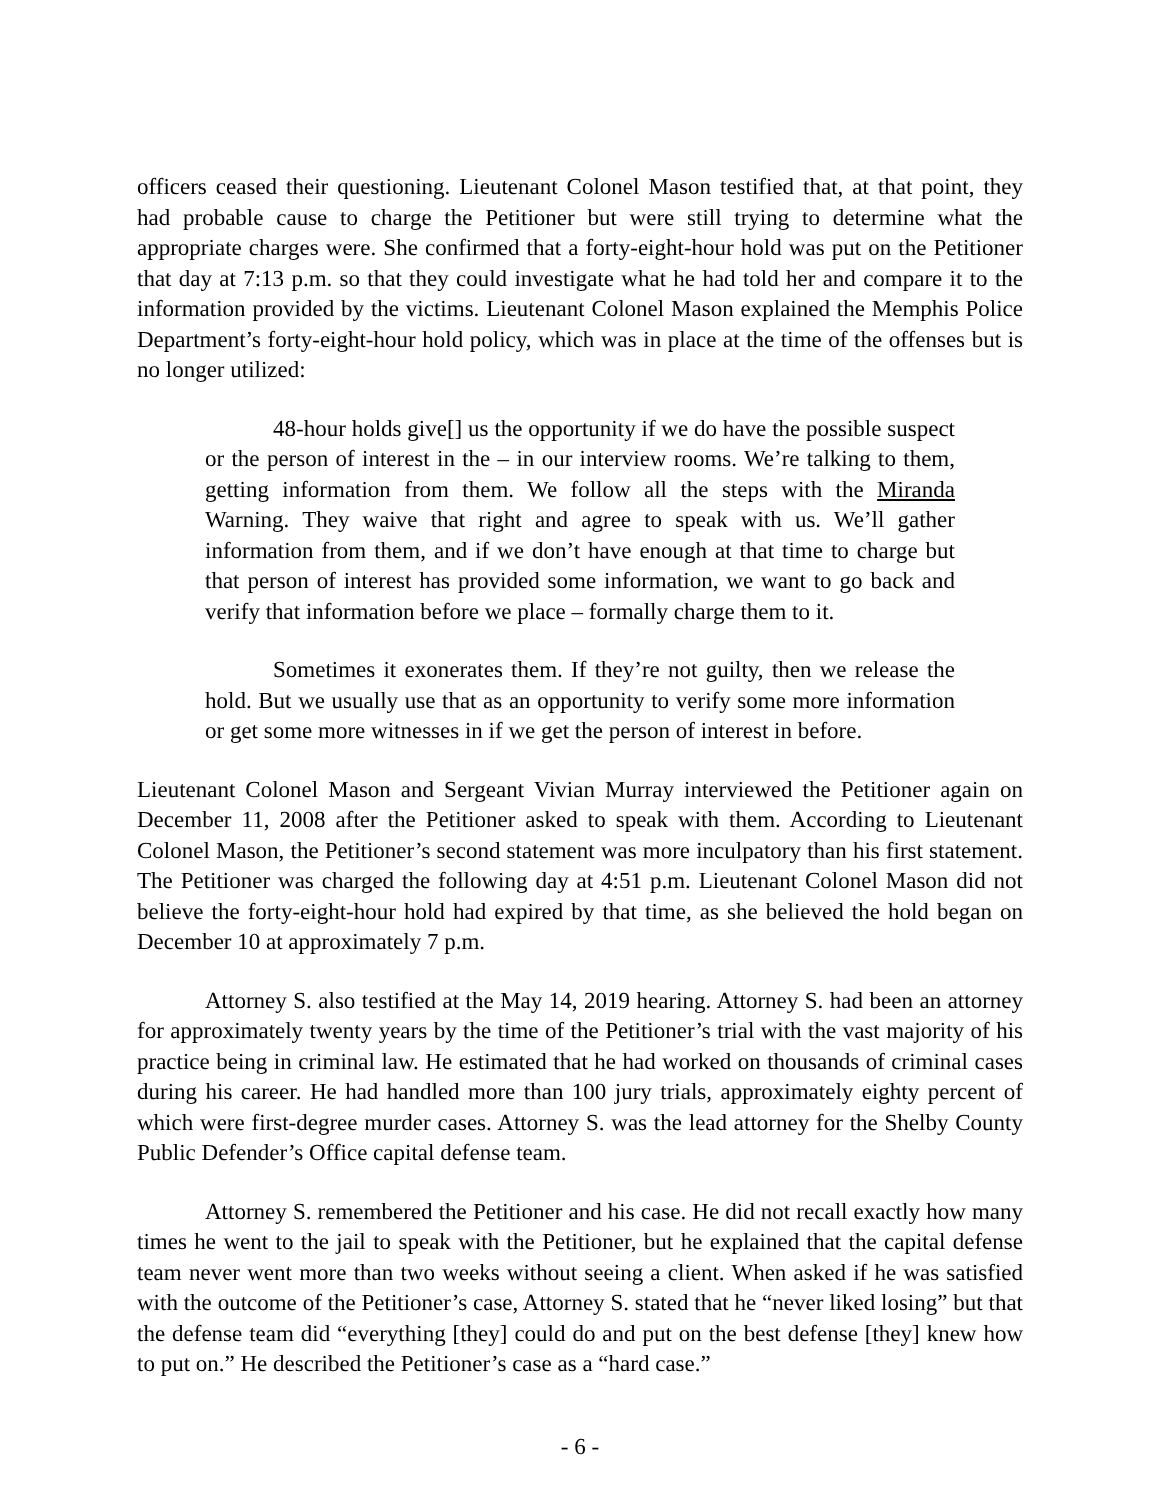officers ceased their questioning. Lieutenant Colonel Mason testified that, at that point, they had probable cause to charge the Petitioner but were still trying to determine what the appropriate charges were. She confirmed that a forty-eight-hour hold was put on the Petitioner that day at 7:13 p.m. so that they could investigate what he had told her and compare it to the information provided by the victims. Lieutenant Colonel Mason explained the Memphis Police Department’s forty-eight-hour hold policy, which was in place at the time of the offenses but is no longer utilized:
48-hour holds give[] us the opportunity if we do have the possible suspect or the person of interest in the – in our interview rooms. We’re talking to them, getting information from them. We follow all the steps with the Miranda Warning. They waive that right and agree to speak with us. We’ll gather information from them, and if we don’t have enough at that time to charge but that person of interest has provided some information, we want to go back and verify that information before we place – formally charge them to it.
Sometimes it exonerates them. If they’re not guilty, then we release the hold. But we usually use that as an opportunity to verify some more information or get some more witnesses in if we get the person of interest in before.
Lieutenant Colonel Mason and Sergeant Vivian Murray interviewed the Petitioner again on December 11, 2008 after the Petitioner asked to speak with them. According to Lieutenant Colonel Mason, the Petitioner’s second statement was more inculpatory than his first statement. The Petitioner was charged the following day at 4:51 p.m. Lieutenant Colonel Mason did not believe the forty-eight-hour hold had expired by that time, as she believed the hold began on December 10 at approximately 7 p.m.
Attorney S. also testified at the May 14, 2019 hearing. Attorney S. had been an attorney for approximately twenty years by the time of the Petitioner’s trial with the vast majority of his practice being in criminal law. He estimated that he had worked on thousands of criminal cases during his career. He had handled more than 100 jury trials, approximately eighty percent of which were first-degree murder cases. Attorney S. was the lead attorney for the Shelby County Public Defender’s Office capital defense team.
Attorney S. remembered the Petitioner and his case. He did not recall exactly how many times he went to the jail to speak with the Petitioner, but he explained that the capital defense team never went more than two weeks without seeing a client. When asked if he was satisfied with the outcome of the Petitioner’s case, Attorney S. stated that he “never liked losing” but that the defense team did “everything [they] could do and put on the best defense [they] knew how to put on.” He described the Petitioner’s case as a “hard case.”
- 6 -